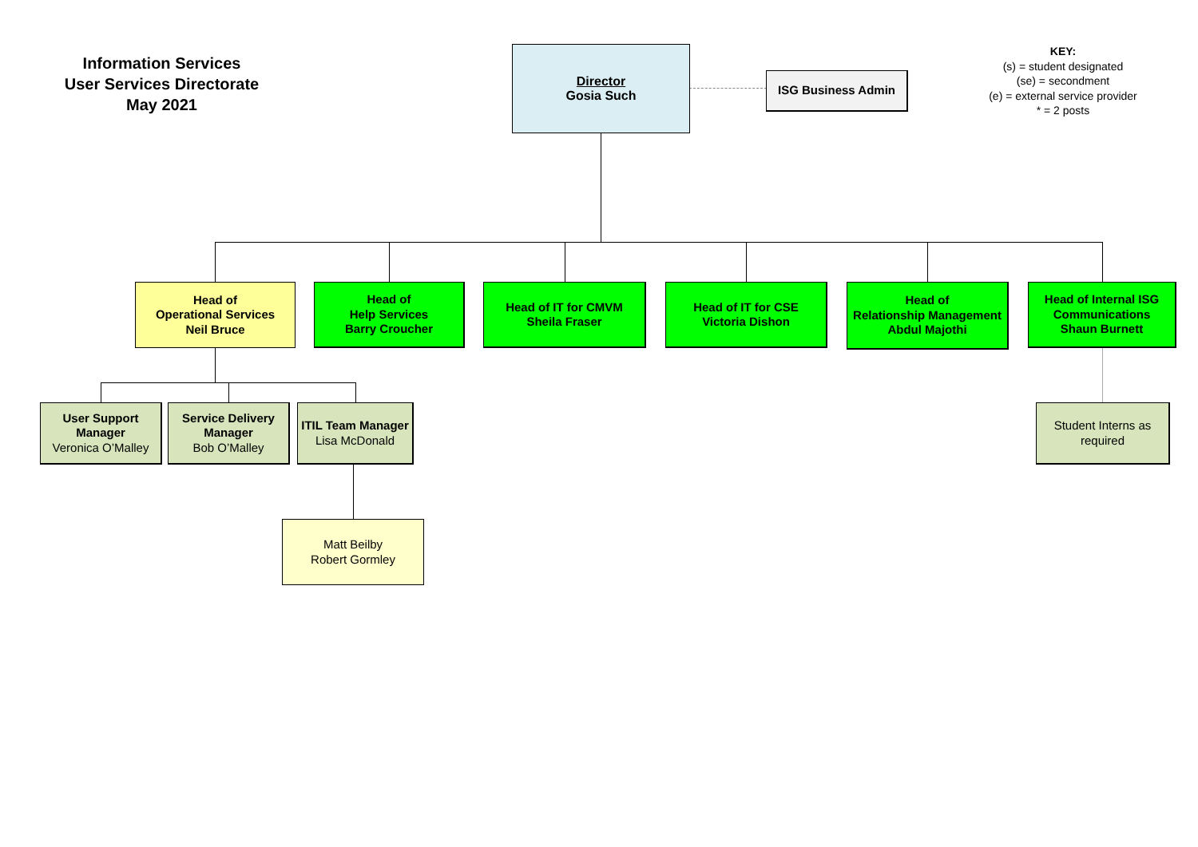Information Services
User Services Directorate
May 2021
KEY:
(s) = student designated
(se) = secondment
(e) = external service provider
* = 2 posts
Director
Gosia Such
ISG Business Admin
Head of
Operational Services
Neil Bruce
Head of
Help Services
Barry Croucher
Head of IT for CMVM
Sheila Fraser
Head of IT for CSE
Victoria Dishon
Head of
Relationship Management
Abdul Majothi
Head of Internal ISG
Communications
Shaun Burnett
User Support
Manager
Veronica O’Malley
Service Delivery
Manager
Bob O’Malley
ITIL Team Manager
Lisa McDonald
Student Interns as
required
Matt Beilby
Robert Gormley